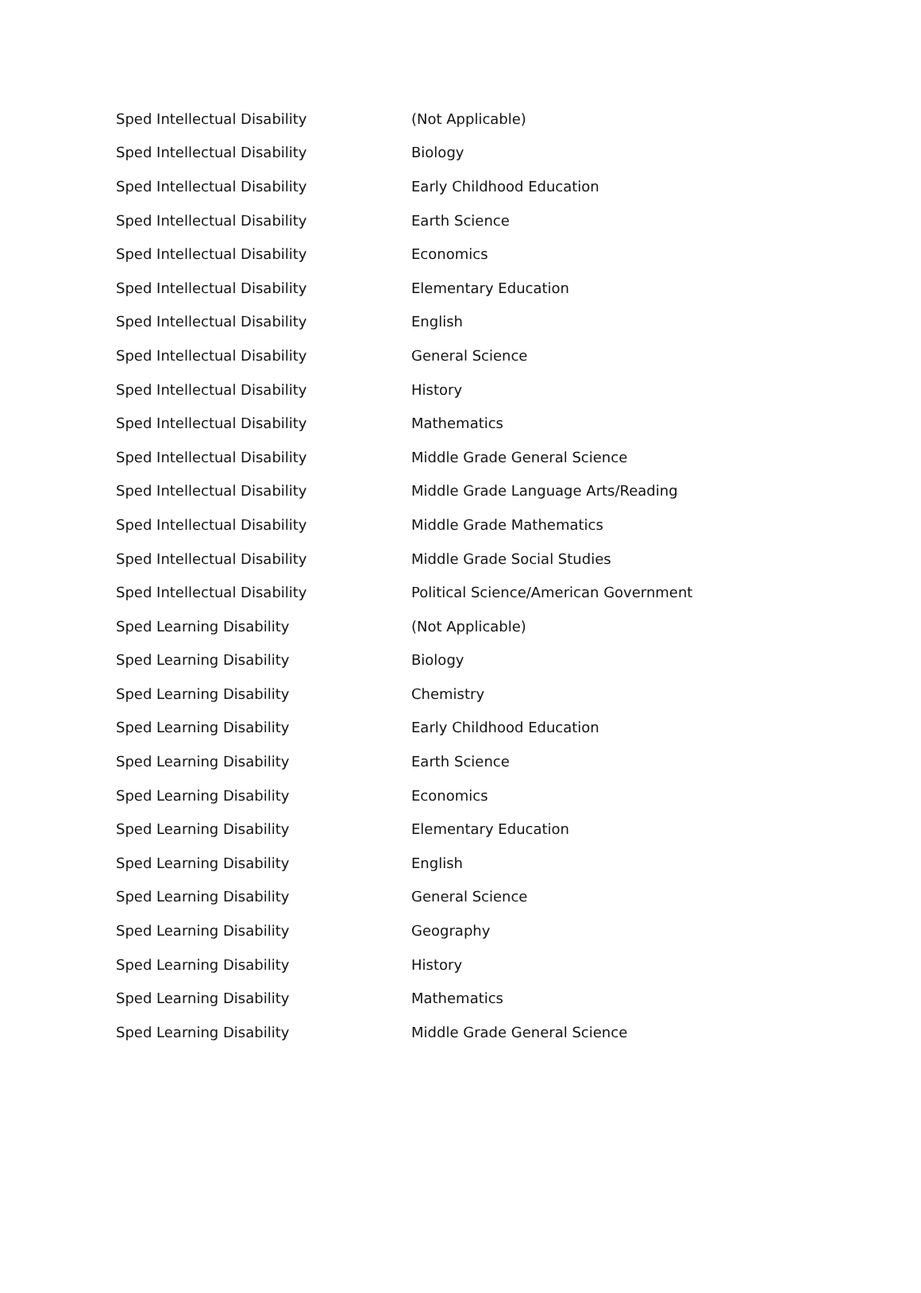| Sped Intellectual Disability | (Not Applicable) |
| Sped Intellectual Disability | Biology |
| Sped Intellectual Disability | Early Childhood Education |
| Sped Intellectual Disability | Earth Science |
| Sped Intellectual Disability | Economics |
| Sped Intellectual Disability | Elementary Education |
| Sped Intellectual Disability | English |
| Sped Intellectual Disability | General Science |
| Sped Intellectual Disability | History |
| Sped Intellectual Disability | Mathematics |
| Sped Intellectual Disability | Middle Grade General Science |
| Sped Intellectual Disability | Middle Grade Language Arts/Reading |
| Sped Intellectual Disability | Middle Grade Mathematics |
| Sped Intellectual Disability | Middle Grade Social Studies |
| Sped Intellectual Disability | Political Science/American Government |
| Sped Learning Disability | (Not Applicable) |
| Sped Learning Disability | Biology |
| Sped Learning Disability | Chemistry |
| Sped Learning Disability | Early Childhood Education |
| Sped Learning Disability | Earth Science |
| Sped Learning Disability | Economics |
| Sped Learning Disability | Elementary Education |
| Sped Learning Disability | English |
| Sped Learning Disability | General Science |
| Sped Learning Disability | Geography |
| Sped Learning Disability | History |
| Sped Learning Disability | Mathematics |
| Sped Learning Disability | Middle Grade General Science |